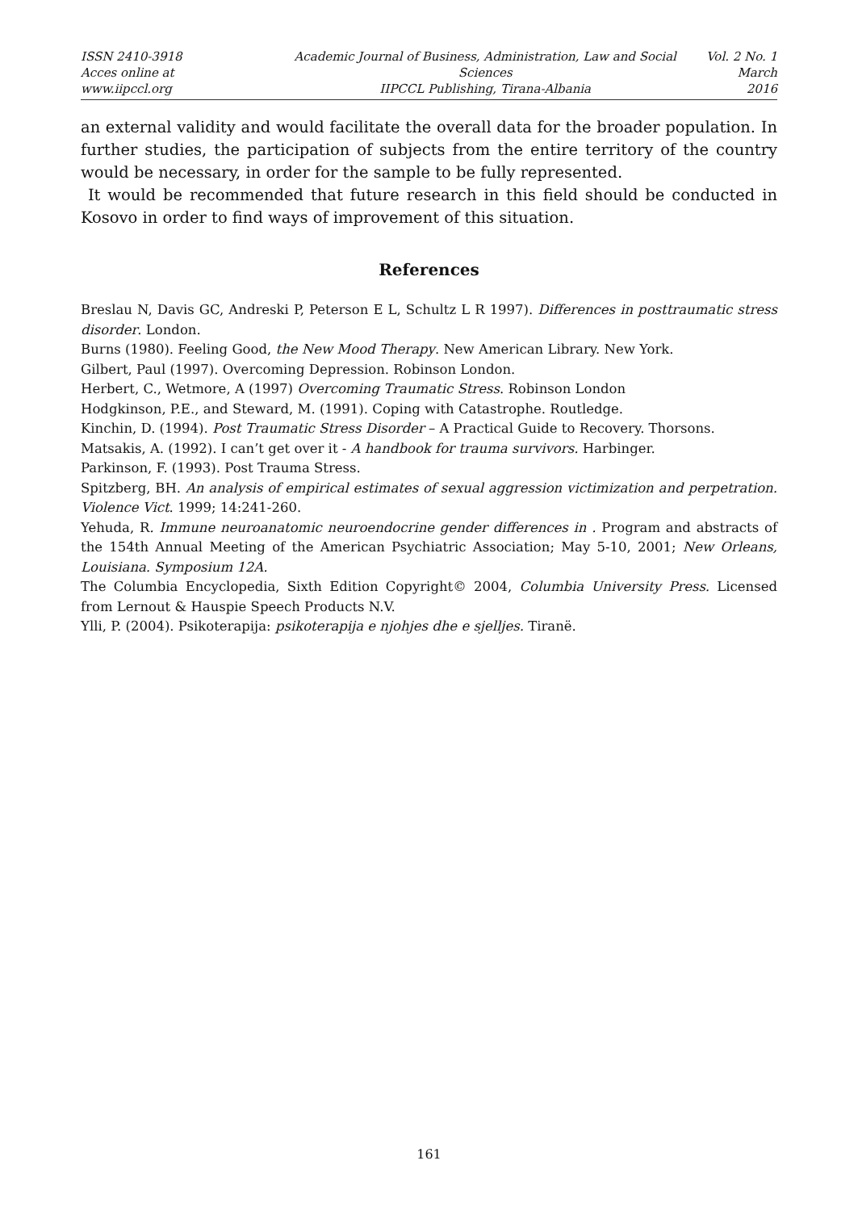ISSN 2410-3918
Acces online at www.iipccl.org
Academic Journal of Business, Administration, Law and Social Sciences
IIPCCL Publishing, Tirana-Albania
Vol. 2 No. 1
March 2016
an external validity and would facilitate the overall data for the broader population. In further studies, the participation of subjects from the entire territory of the country would be necessary, in order for the sample to be fully represented.
It would be recommended that future research in this field should be conducted in Kosovo in order to find ways of improvement of this situation.
References
Breslau N, Davis GC, Andreski P, Peterson E L, Schultz L R 1997). Differences in posttraumatic stress disorder. London.
Burns (1980). Feeling Good, the New Mood Therapy. New American Library. New York.
Gilbert, Paul (1997). Overcoming Depression. Robinson London.
Herbert, C., Wetmore, A (1997) Overcoming Traumatic Stress. Robinson London
Hodgkinson, P.E., and Steward, M. (1991). Coping with Catastrophe. Routledge.
Kinchin, D. (1994). Post Traumatic Stress Disorder – A Practical Guide to Recovery. Thorsons.
Matsakis, A. (1992). I can’t get over it - A handbook for trauma survivors. Harbinger.
Parkinson, F. (1993). Post Trauma Stress.
Spitzberg, BH. An analysis of empirical estimates of sexual aggression victimization and perpetration. Violence Vict. 1999; 14:241-260.
Yehuda, R. Immune neuroanatomic neuroendocrine gender differences in . Program and abstracts of the 154th Annual Meeting of the American Psychiatric Association; May 5-10, 2001; New Orleans, Louisiana. Symposium 12A.
The Columbia Encyclopedia, Sixth Edition Copyright© 2004, Columbia University Press. Licensed from Lernout & Hauspie Speech Products N.V.
Ylli, P. (2004). Psikoterapija: psikoterapija e njohjes dhe e sjelljes. Tiranë.
161